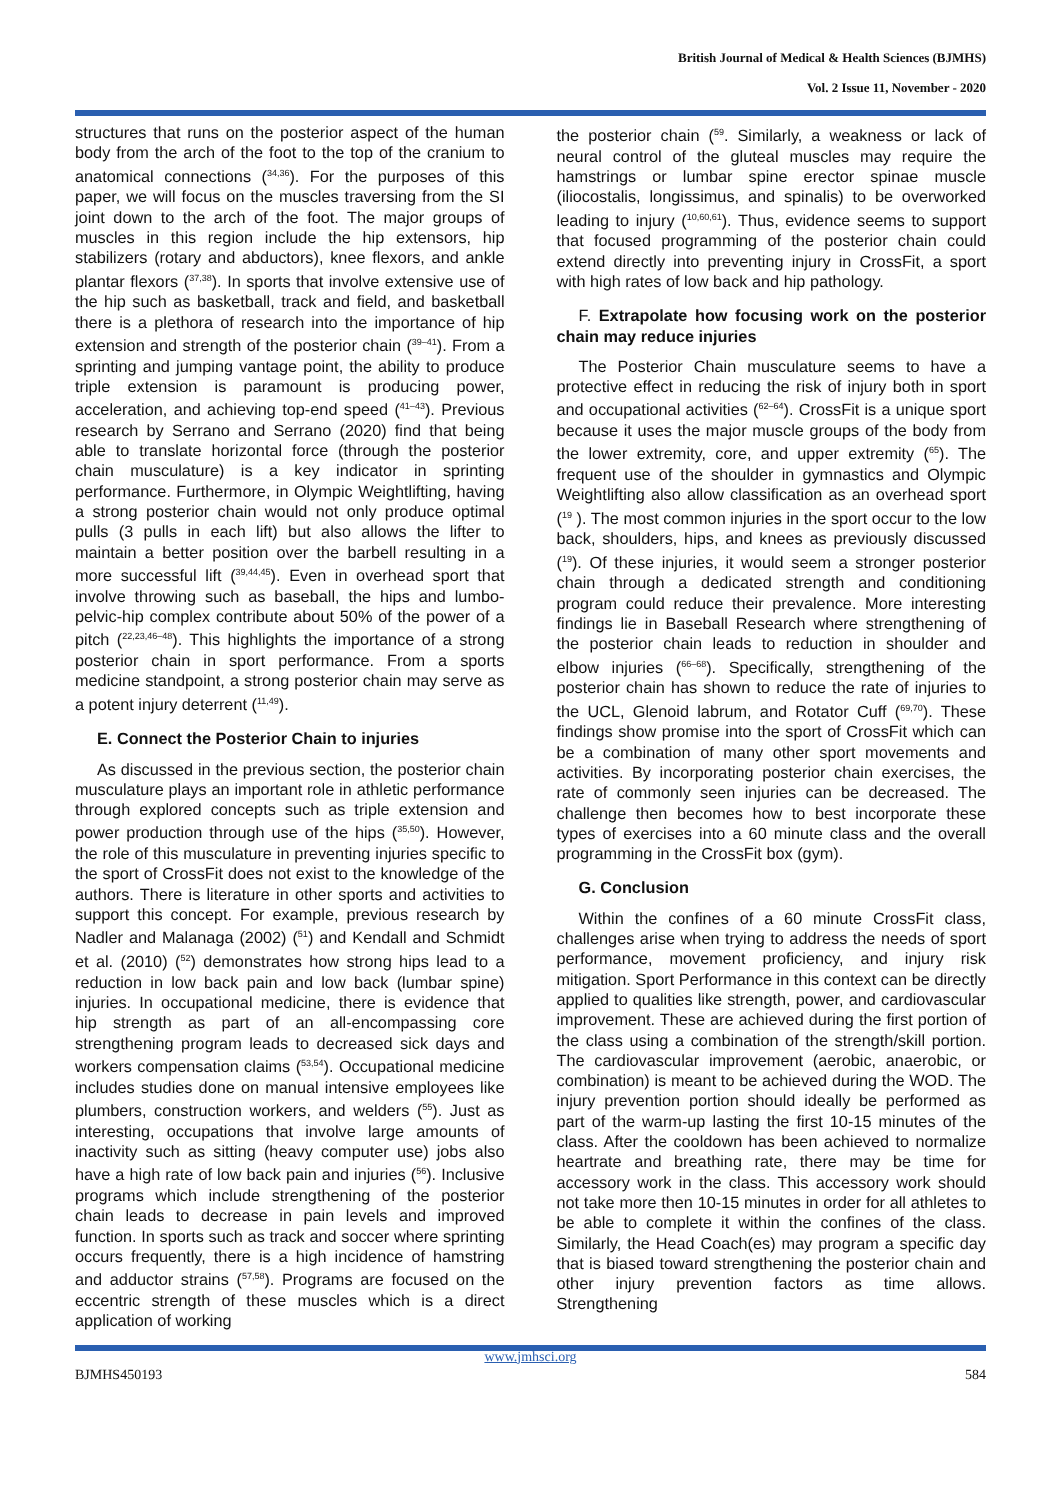British Journal of Medical & Health Sciences (BJMHS)
Vol. 2 Issue 11, November - 2020
structures that runs on the posterior aspect of the human body from the arch of the foot to the top of the cranium to anatomical connections (<sup>34,36</sup>). For the purposes of this paper, we will focus on the muscles traversing from the SI joint down to the arch of the foot. The major groups of muscles in this region include the hip extensors, hip stabilizers (rotary and abductors), knee flexors, and ankle plantar flexors (<sup>37,38</sup>). In sports that involve extensive use of the hip such as basketball, track and field, and basketball there is a plethora of research into the importance of hip extension and strength of the posterior chain (<sup>39–41</sup>). From a sprinting and jumping vantage point, the ability to produce triple extension is paramount is producing power, acceleration, and achieving top-end speed (<sup>41–43</sup>). Previous research by Serrano and Serrano (2020) find that being able to translate horizontal force (through the posterior chain musculature) is a key indicator in sprinting performance. Furthermore, in Olympic Weightlifting, having a strong posterior chain would not only produce optimal pulls (3 pulls in each lift) but also allows the lifter to maintain a better position over the barbell resulting in a more successful lift (<sup>39,44,45</sup>). Even in overhead sport that involve throwing such as baseball, the hips and lumbo-pelvic-hip complex contribute about 50% of the power of a pitch (<sup>22,23,46–48</sup>). This highlights the importance of a strong posterior chain in sport performance. From a sports medicine standpoint, a strong posterior chain may serve as a potent injury deterrent (<sup>11,49</sup>).
E. Connect the Posterior Chain to injuries
As discussed in the previous section, the posterior chain musculature plays an important role in athletic performance through explored concepts such as triple extension and power production through use of the hips (<sup>35,50</sup>). However, the role of this musculature in preventing injuries specific to the sport of CrossFit does not exist to the knowledge of the authors. There is literature in other sports and activities to support this concept. For example, previous research by Nadler and Malanaga (2002) (<sup>51</sup>) and Kendall and Schmidt et al. (2010) (<sup>52</sup>) demonstrates how strong hips lead to a reduction in low back pain and low back (lumbar spine) injuries. In occupational medicine, there is evidence that hip strength as part of an all-encompassing core strengthening program leads to decreased sick days and workers compensation claims (<sup>53,54</sup>). Occupational medicine includes studies done on manual intensive employees like plumbers, construction workers, and welders (<sup>55</sup>). Just as interesting, occupations that involve large amounts of inactivity such as sitting (heavy computer use) jobs also have a high rate of low back pain and injuries (<sup>56</sup>). Inclusive programs which include strengthening of the posterior chain leads to decrease in pain levels and improved function. In sports such as track and soccer where sprinting occurs frequently, there is a high incidence of hamstring and adductor strains (<sup>57,58</sup>). Programs are focused on the eccentric strength of these muscles which is a direct application of working
the posterior chain (<sup>59</sup>. Similarly, a weakness or lack of neural control of the gluteal muscles may require the hamstrings or lumbar spine erector spinae muscle (iliocostalis, longissimus, and spinalis) to be overworked leading to injury (<sup>10,60,61</sup>). Thus, evidence seems to support that focused programming of the posterior chain could extend directly into preventing injury in CrossFit, a sport with high rates of low back and hip pathology.
F. Extrapolate how focusing work on the posterior chain may reduce injuries
The Posterior Chain musculature seems to have a protective effect in reducing the risk of injury both in sport and occupational activities (<sup>62–64</sup>). CrossFit is a unique sport because it uses the major muscle groups of the body from the lower extremity, core, and upper extremity (<sup>65</sup>). The frequent use of the shoulder in gymnastics and Olympic Weightlifting also allow classification as an overhead sport (<sup>19</sup> ). The most common injuries in the sport occur to the low back, shoulders, hips, and knees as previously discussed (<sup>19</sup>). Of these injuries, it would seem a stronger posterior chain through a dedicated strength and conditioning program could reduce their prevalence. More interesting findings lie in Baseball Research where strengthening of the posterior chain leads to reduction in shoulder and elbow injuries (<sup>66–68</sup>). Specifically, strengthening of the posterior chain has shown to reduce the rate of injuries to the UCL, Glenoid labrum, and Rotator Cuff (<sup>69,70</sup>). These findings show promise into the sport of CrossFit which can be a combination of many other sport movements and activities. By incorporating posterior chain exercises, the rate of commonly seen injuries can be decreased. The challenge then becomes how to best incorporate these types of exercises into a 60 minute class and the overall programming in the CrossFit box (gym).
G. Conclusion
Within the confines of a 60 minute CrossFit class, challenges arise when trying to address the needs of sport performance, movement proficiency, and injury risk mitigation. Sport Performance in this context can be directly applied to qualities like strength, power, and cardiovascular improvement. These are achieved during the first portion of the class using a combination of the strength/skill portion. The cardiovascular improvement (aerobic, anaerobic, or combination) is meant to be achieved during the WOD. The injury prevention portion should ideally be performed as part of the warm-up lasting the first 10-15 minutes of the class. After the cooldown has been achieved to normalize heartrate and breathing rate, there may be time for accessory work in the class. This accessory work should not take more then 10-15 minutes in order for all athletes to be able to complete it within the confines of the class. Similarly, the Head Coach(es) may program a specific day that is biased toward strengthening the posterior chain and other injury prevention factors as time allows. Strengthening
www.jmhsci.org
BJMHS450193 584